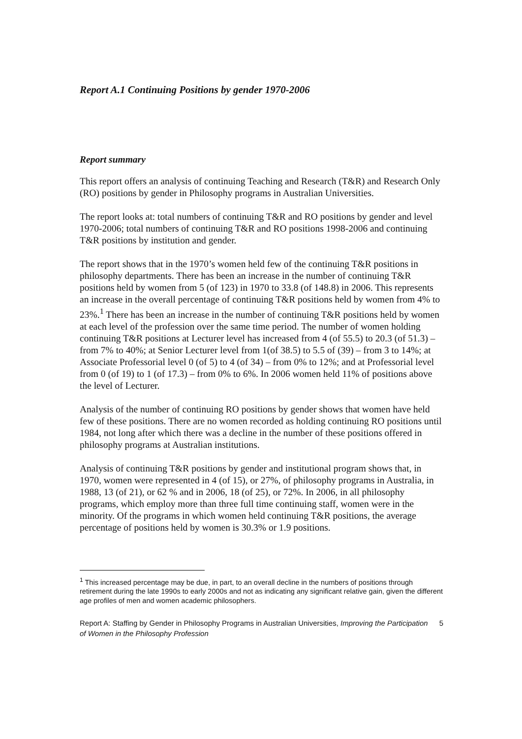Report A.1 Continuing Positions by gender 1970-2006
Report summary
This report offers an analysis of continuing Teaching and Research (T&R) and Research Only (RO) positions by gender in Philosophy programs in Australian Universities.
The report looks at: total numbers of continuing T&R and RO positions by gender and level 1970-2006; total numbers of continuing T&R and RO positions 1998-2006 and continuing T&R positions by institution and gender.
The report shows that in the 1970’s women held few of the continuing T&R positions in philosophy departments. There has been an increase in the number of continuing T&R positions held by women from 5 (of 123) in 1970 to 33.8 (of 148.8) in 2006. This represents an increase in the overall percentage of continuing T&R positions held by women from 4% to 23%.<sup>1</sup> There has been an increase in the number of continuing T&R positions held by women at each level of the profession over the same time period. The number of women holding continuing T&R positions at Lecturer level has increased from 4 (of 55.5) to 20.3 (of 51.3) – from 7% to 40%; at Senior Lecturer level from 1(of 38.5) to 5.5 of (39) – from 3 to 14%; at Associate Professorial level 0 (of 5) to 4 (of 34) – from 0% to 12%; and at Professorial level from 0 (of 19) to 1 (of 17.3) – from 0% to 6%. In 2006 women held 11% of positions above the level of Lecturer.
Analysis of the number of continuing RO positions by gender shows that women have held few of these positions. There are no women recorded as holding continuing RO positions until 1984, not long after which there was a decline in the number of these positions offered in philosophy programs at Australian institutions.
Analysis of continuing T&R positions by gender and institutional program shows that, in 1970, women were represented in 4 (of 15), or 27%, of philosophy programs in Australia, in 1988, 13 (of 21), or 62 % and in 2006, 18 (of 25), or 72%. In 2006, in all philosophy programs, which employ more than three full time continuing staff, women were in the minority. Of the programs in which women held continuing T&R positions, the average percentage of positions held by women is 30.3% or 1.9 positions.
<sup>1</sup> This increased percentage may be due, in part, to an overall decline in the numbers of positions through retirement during the late 1990s to early 2000s and not as indicating any significant relative gain, given the different age profiles of men and women academic philosophers.
Report A: Staffing by Gender in Philosophy Programs in Australian Universities, Improving the Participation of Women in the Philosophy Profession
5